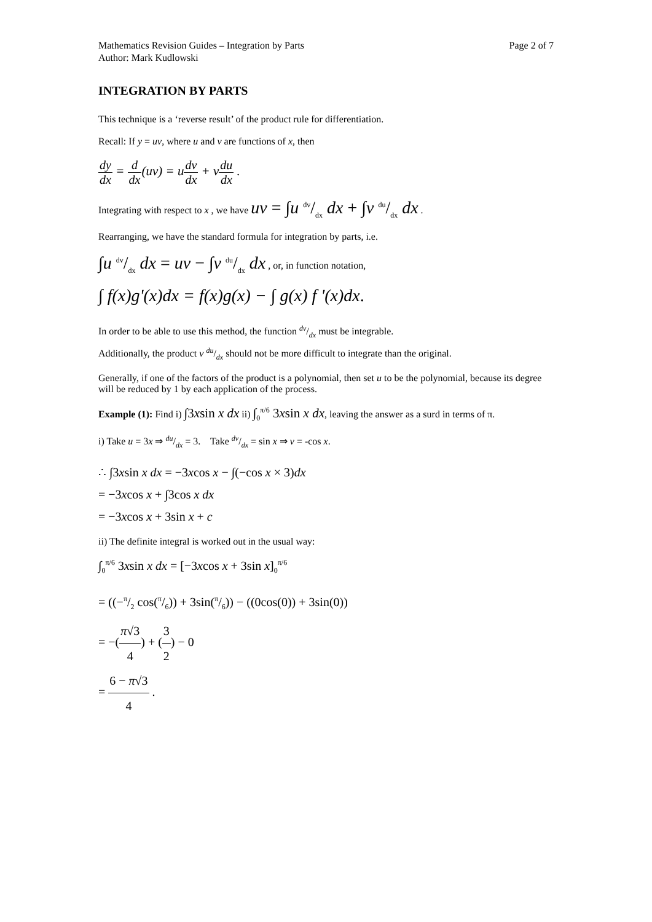Mathematics Revision Guides – Integration by Parts
Author: Mark Kudlowski
Page 2 of 7
INTEGRATION BY PARTS
This technique is a ‘reverse result’ of the product rule for differentiation.
Recall: If y = uv, where u and v are functions of x, then
dy dx = d dx(uv) = udv dx + vdu dx .
Integrating with respect to x , we have uv = ∫u dv/dx dx + ∫v du/dx dx .
Rearranging, we have the standard formula for integration by parts, i.e.
∫u dv/dx dx = uv − ∫v du/dx dx , or, in function notation,
∫ f(x)g'(x)dx = f(x)g(x) − ∫ g(x) f '(x)dx.
In order to be able to use this method, the function dv/dx must be integrable.
Additionally, the product v du/dx should not be more difficult to integrate than the original.
Generally, if one of the factors of the product is a polynomial, then set u to be the polynomial, because its degree will be reduced by 1 by each application of the process.
Example (1): Find i) ∫3xsin x dx ii) ∫<sub>0</sub><sup>π/6</sup> 3xsin x dx, leaving the answer as a surd in terms of π.
i) Take u = 3x ⇒ du/dx = 3. Take dv/dx = sin x ⇒ v = -cos x.
∴ ∫3xsin x dx = −3xcos x − ∫(−cos x × 3)dx
= −3xcos x + ∫3cos x dx
= −3xcos x + 3sin x + c
ii) The definite integral is worked out in the usual way:
∫<sub>0</sub><sup>π/6</sup> 3xsin x dx = [−3xcos x + 3sin x]<sub>0</sub><sup>π/6</sup>
= ((−π/2 cos(π/6)) + 3sin(π/6)) − ((0cos(0)) + 3sin(0))
= −(π√3 4) + (3 2) − 0
= 6 − π√3 4 .